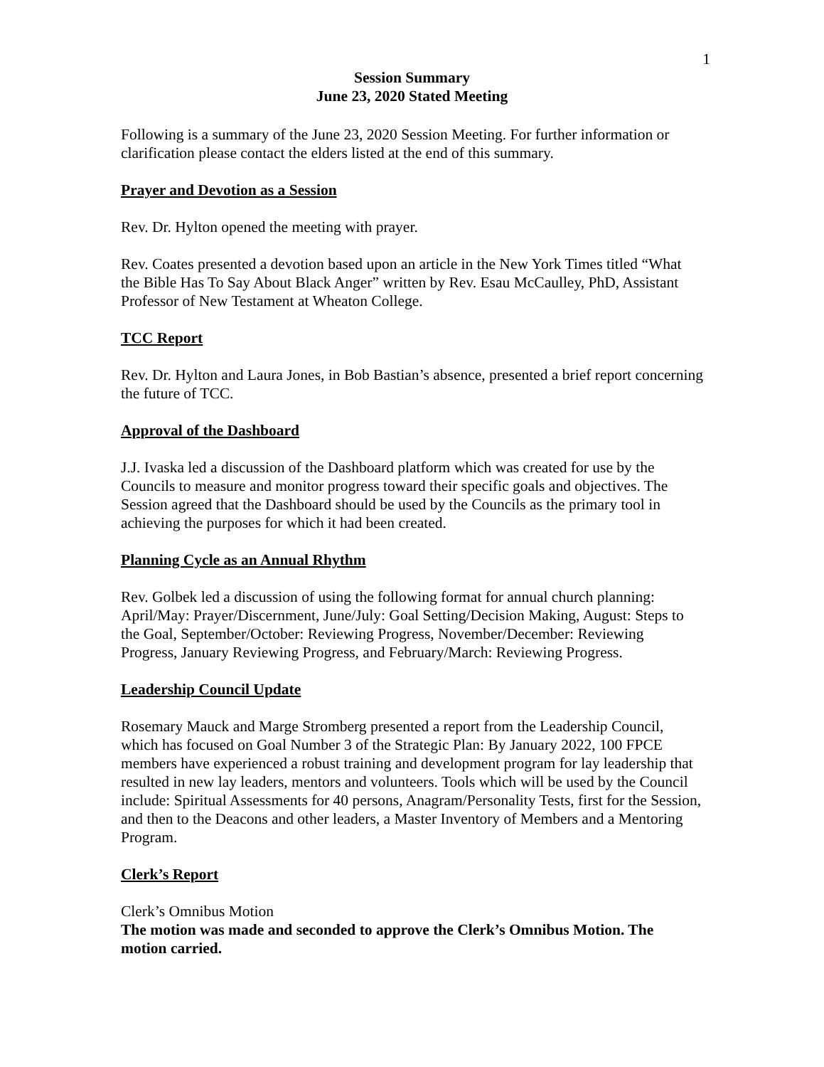1
Session Summary
June 23, 2020 Stated Meeting
Following is a summary of the June 23, 2020 Session Meeting. For further information or clarification please contact the elders listed at the end of this summary.
Prayer and Devotion as a Session
Rev. Dr. Hylton opened the meeting with prayer.
Rev. Coates presented a devotion based upon an article in the New York Times titled “What the Bible Has To Say About Black Anger” written by Rev. Esau McCaulley, PhD, Assistant Professor of New Testament at Wheaton College.
TCC Report
Rev. Dr. Hylton and Laura Jones, in Bob Bastian’s absence, presented a brief report concerning the future of TCC.
Approval of the Dashboard
J.J. Ivaska led a discussion of the Dashboard platform which was created for use by the Councils to measure and monitor progress toward their specific goals and objectives. The Session agreed that the Dashboard should be used by the Councils as the primary tool in achieving the purposes for which it had been created.
Planning Cycle as an Annual Rhythm
Rev. Golbek led a discussion of using the following format for annual church planning: April/May: Prayer/Discernment, June/July: Goal Setting/Decision Making, August: Steps to the Goal, September/October: Reviewing Progress, November/December: Reviewing Progress, January Reviewing Progress, and February/March: Reviewing Progress.
Leadership Council Update
Rosemary Mauck and Marge Stromberg presented a report from the Leadership Council, which has focused on Goal Number 3 of the Strategic Plan: By January 2022, 100 FPCE members have experienced a robust training and development program for lay leadership that resulted in new lay leaders, mentors and volunteers. Tools which will be used by the Council include: Spiritual Assessments for 40 persons, Anagram/Personality Tests, first for the Session, and then to the Deacons and other leaders, a Master Inventory of Members and a Mentoring Program.
Clerk’s Report
Clerk’s Omnibus Motion
The motion was made and seconded to approve the Clerk’s Omnibus Motion. The motion carried.